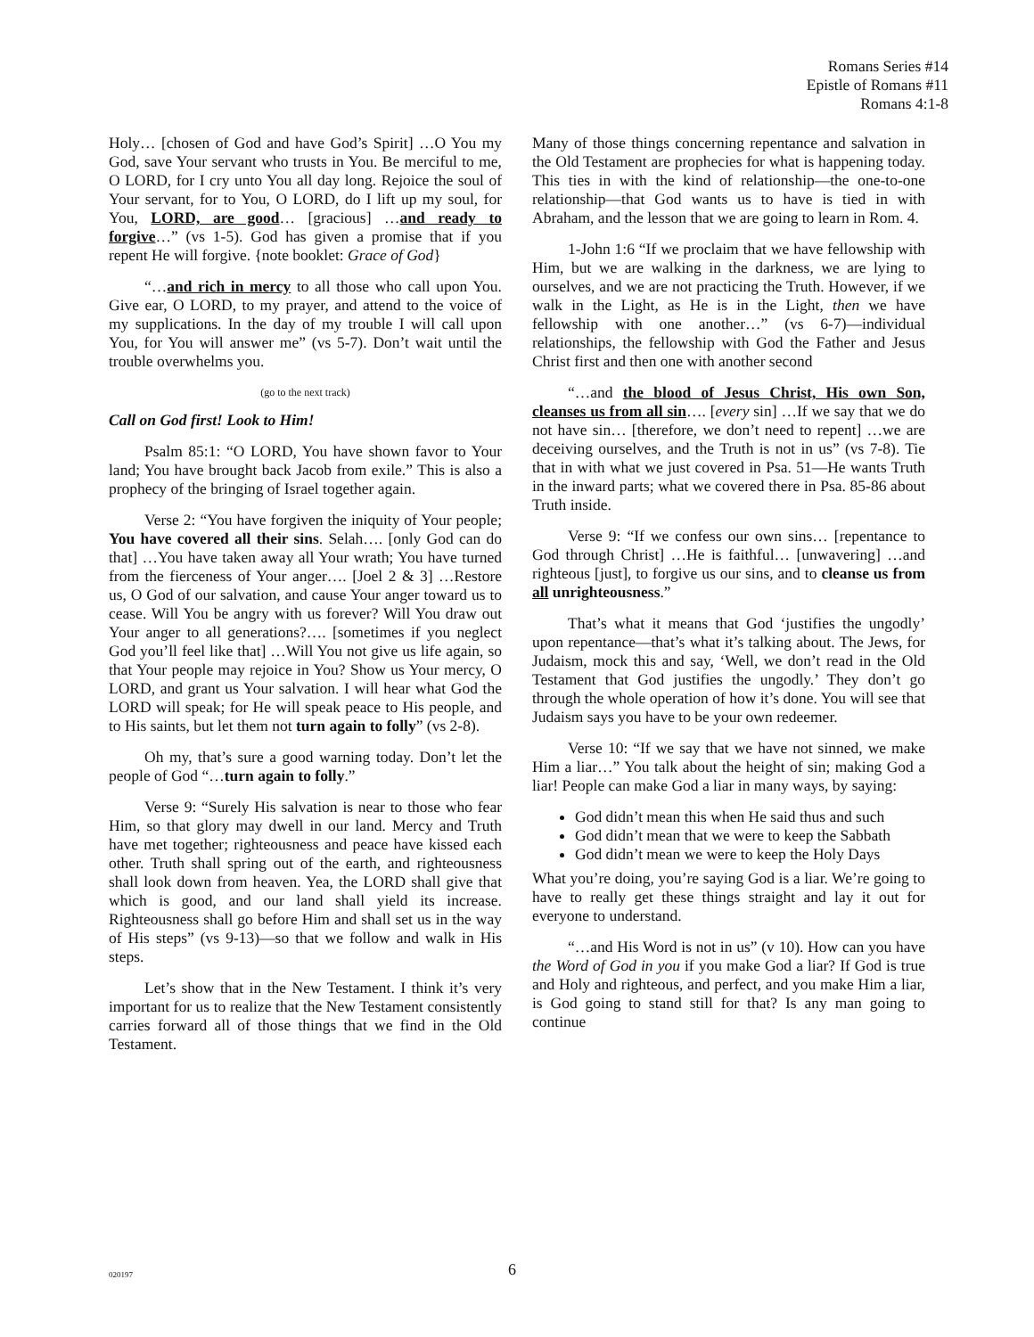Romans Series #14
Epistle of Romans #11
Romans 4:1-8
Holy… [chosen of God and have God’s Spirit] …O You my God, save Your servant who trusts in You. Be merciful to me, O LORD, for I cry unto You all day long. Rejoice the soul of Your servant, for to You, O LORD, do I lift up my soul, for You, LORD, are good… [gracious] …and ready to forgive…” (vs 1-5). God has given a promise that if you repent He will forgive. {note booklet: Grace of God}
“…and rich in mercy to all those who call upon You. Give ear, O LORD, to my prayer, and attend to the voice of my supplications. In the day of my trouble I will call upon You, for You will answer me” (vs 5-7). Don’t wait until the trouble overwhelms you.
(go to the next track)
Call on God first! Look to Him!
Psalm 85:1: “O LORD, You have shown favor to Your land; You have brought back Jacob from exile.” This is also a prophecy of the bringing of Israel together again.
Verse 2: “You have forgiven the iniquity of Your people; You have covered all their sins. Selah…. [only God can do that] …You have taken away all Your wrath; You have turned from the fierceness of Your anger…. [Joel 2 & 3] …Restore us, O God of our salvation, and cause Your anger toward us to cease. Will You be angry with us forever? Will You draw out Your anger to all generations?…. [sometimes if you neglect God you’ll feel like that] …Will You not give us life again, so that Your people may rejoice in You? Show us Your mercy, O LORD, and grant us Your salvation. I will hear what God the LORD will speak; for He will speak peace to His people, and to His saints, but let them not turn again to folly” (vs 2-8).
Oh my, that’s sure a good warning today. Don’t let the people of God “…turn again to folly.”
Verse 9: “Surely His salvation is near to those who fear Him, so that glory may dwell in our land. Mercy and Truth have met together; righteousness and peace have kissed each other. Truth shall spring out of the earth, and righteousness shall look down from heaven. Yea, the LORD shall give that which is good, and our land shall yield its increase. Righteousness shall go before Him and shall set us in the way of His steps” (vs 9-13)—so that we follow and walk in His steps.
Let’s show that in the New Testament. I think it’s very important for us to realize that the New Testament consistently carries forward all of those things that we find in the Old Testament.
Many of those things concerning repentance and salvation in the Old Testament are prophecies for what is happening today. This ties in with the kind of relationship—the one-to-one relationship—that God wants us to have is tied in with Abraham, and the lesson that we are going to learn in Rom. 4.
1-John 1:6 “If we proclaim that we have fellowship with Him, but we are walking in the darkness, we are lying to ourselves, and we are not practicing the Truth. However, if we walk in the Light, as He is in the Light, then we have fellowship with one another…” (vs 6-7)—individual relationships, the fellowship with God the Father and Jesus Christ first and then one with another second
“…and the blood of Jesus Christ, His own Son, cleanses us from all sin…. [every sin] …If we say that we do not have sin… [therefore, we don’t need to repent] …we are deceiving ourselves, and the Truth is not in us” (vs 7-8). Tie that in with what we just covered in Psa. 51—He wants Truth in the inward parts; what we covered there in Psa. 85-86 about Truth inside.
Verse 9: “If we confess our own sins… [repentance to God through Christ] …He is faithful… [unwavering] …and righteous [just], to forgive us our sins, and to cleanse us from all unrighteousness.”
That’s what it means that God ‘justifies the ungodly’ upon repentance—that’s what it’s talking about. The Jews, for Judaism, mock this and say, ‘Well, we don’t read in the Old Testament that God justifies the ungodly.’ They don’t go through the whole operation of how it’s done. You will see that Judaism says you have to be your own redeemer.
Verse 10: “If we say that we have not sinned, we make Him a liar…” You talk about the height of sin; making God a liar! People can make God a liar in many ways, by saying:
God didn’t mean this when He said thus and such
God didn’t mean that we were to keep the Sabbath
God didn’t mean we were to keep the Holy Days
What you’re doing, you’re saying God is a liar. We’re going to have to really get these things straight and lay it out for everyone to understand.
“…and His Word is not in us” (v 10). How can you have the Word of God in you if you make God a liar? If God is true and Holy and righteous, and perfect, and you make Him a liar, is God going to stand still for that? Is any man going to continue
020197 6